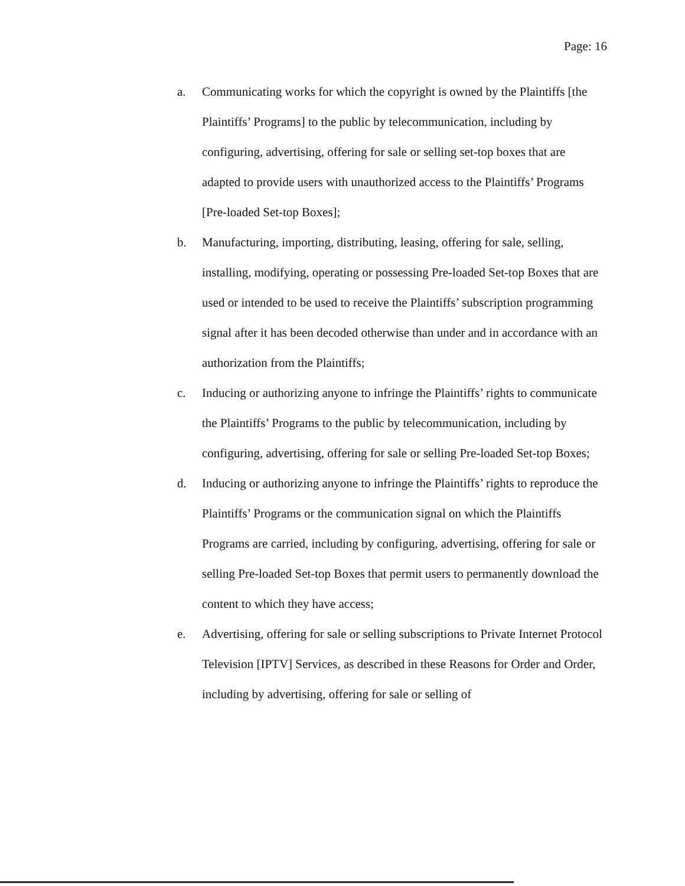Page: 16
a. Communicating works for which the copyright is owned by the Plaintiffs [the Plaintiffs’ Programs] to the public by telecommunication, including by configuring, advertising, offering for sale or selling set-top boxes that are adapted to provide users with unauthorized access to the Plaintiffs’ Programs [Pre-loaded Set-top Boxes];
b. Manufacturing, importing, distributing, leasing, offering for sale, selling, installing, modifying, operating or possessing Pre-loaded Set-top Boxes that are used or intended to be used to receive the Plaintiffs’ subscription programming signal after it has been decoded otherwise than under and in accordance with an authorization from the Plaintiffs;
c. Inducing or authorizing anyone to infringe the Plaintiffs’ rights to communicate the Plaintiffs’ Programs to the public by telecommunication, including by configuring, advertising, offering for sale or selling Pre-loaded Set-top Boxes;
d. Inducing or authorizing anyone to infringe the Plaintiffs’ rights to reproduce the Plaintiffs’ Programs or the communication signal on which the Plaintiffs Programs are carried, including by configuring, advertising, offering for sale or selling Pre-loaded Set-top Boxes that permit users to permanently download the content to which they have access;
e. Advertising, offering for sale or selling subscriptions to Private Internet Protocol Television [IPTV] Services, as described in these Reasons for Order and Order, including by advertising, offering for sale or selling of